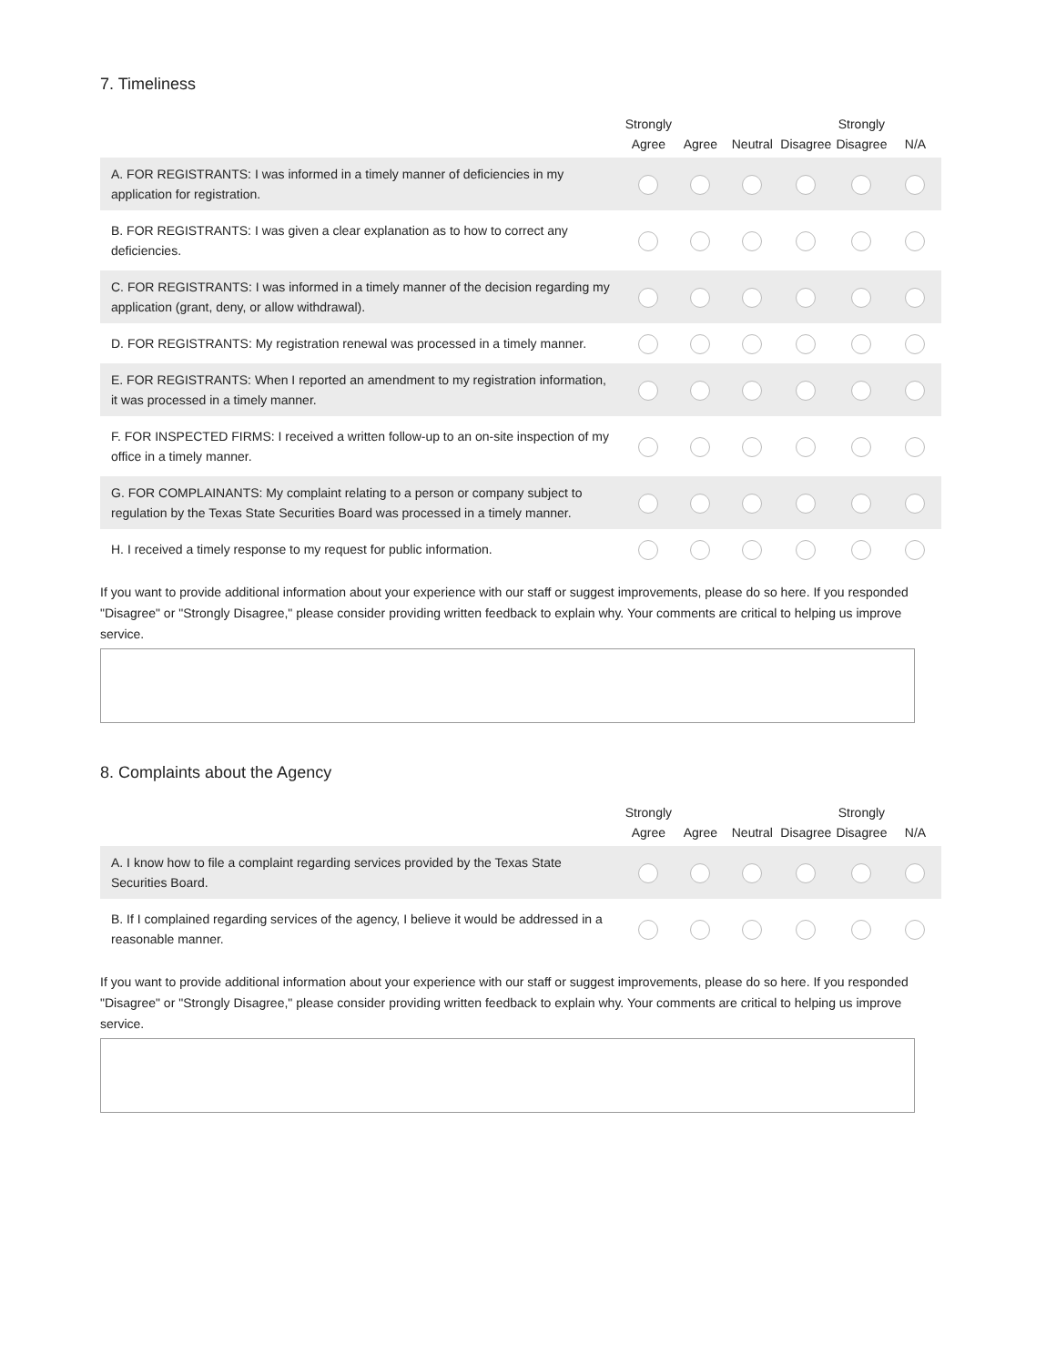7. Timeliness
| | Strongly Agree | Agree | Neutral | Disagree | Strongly Disagree | N/A |
| --- | --- | --- | --- | --- | --- | --- |
| A. FOR REGISTRANTS: I was informed in a timely manner of deficiencies in my application for registration. | | | | | | |
| B. FOR REGISTRANTS: I was given a clear explanation as to how to correct any deficiencies. | | | | | | |
| C. FOR REGISTRANTS: I was informed in a timely manner of the decision regarding my application (grant, deny, or allow withdrawal). | | | | | | |
| D. FOR REGISTRANTS: My registration renewal was processed in a timely manner. | | | | | | |
| E. FOR REGISTRANTS: When I reported an amendment to my registration information, it was processed in a timely manner. | | | | | | |
| F. FOR INSPECTED FIRMS: I received a written follow-up to an on-site inspection of my office in a timely manner. | | | | | | |
| G. FOR COMPLAINANTS: My complaint relating to a person or company subject to regulation by the Texas State Securities Board was processed in a timely manner. | | | | | | |
| H. I received a timely response to my request for public information. | | | | | | |
If you want to provide additional information about your experience with our staff or suggest improvements, please do so here. If you responded "Disagree" or "Strongly Disagree," please consider providing written feedback to explain why. Your comments are critical to helping us improve service.
8. Complaints about the Agency
| | Strongly Agree | Agree | Neutral | Disagree | Strongly Disagree | N/A |
| --- | --- | --- | --- | --- | --- | --- |
| A. I know how to file a complaint regarding services provided by the Texas State Securities Board. | | | | | | |
| B. If I complained regarding services of the agency, I believe it would be addressed in a reasonable manner. | | | | | | |
If you want to provide additional information about your experience with our staff or suggest improvements, please do so here. If you responded "Disagree" or "Strongly Disagree," please consider providing written feedback to explain why. Your comments are critical to helping us improve service.